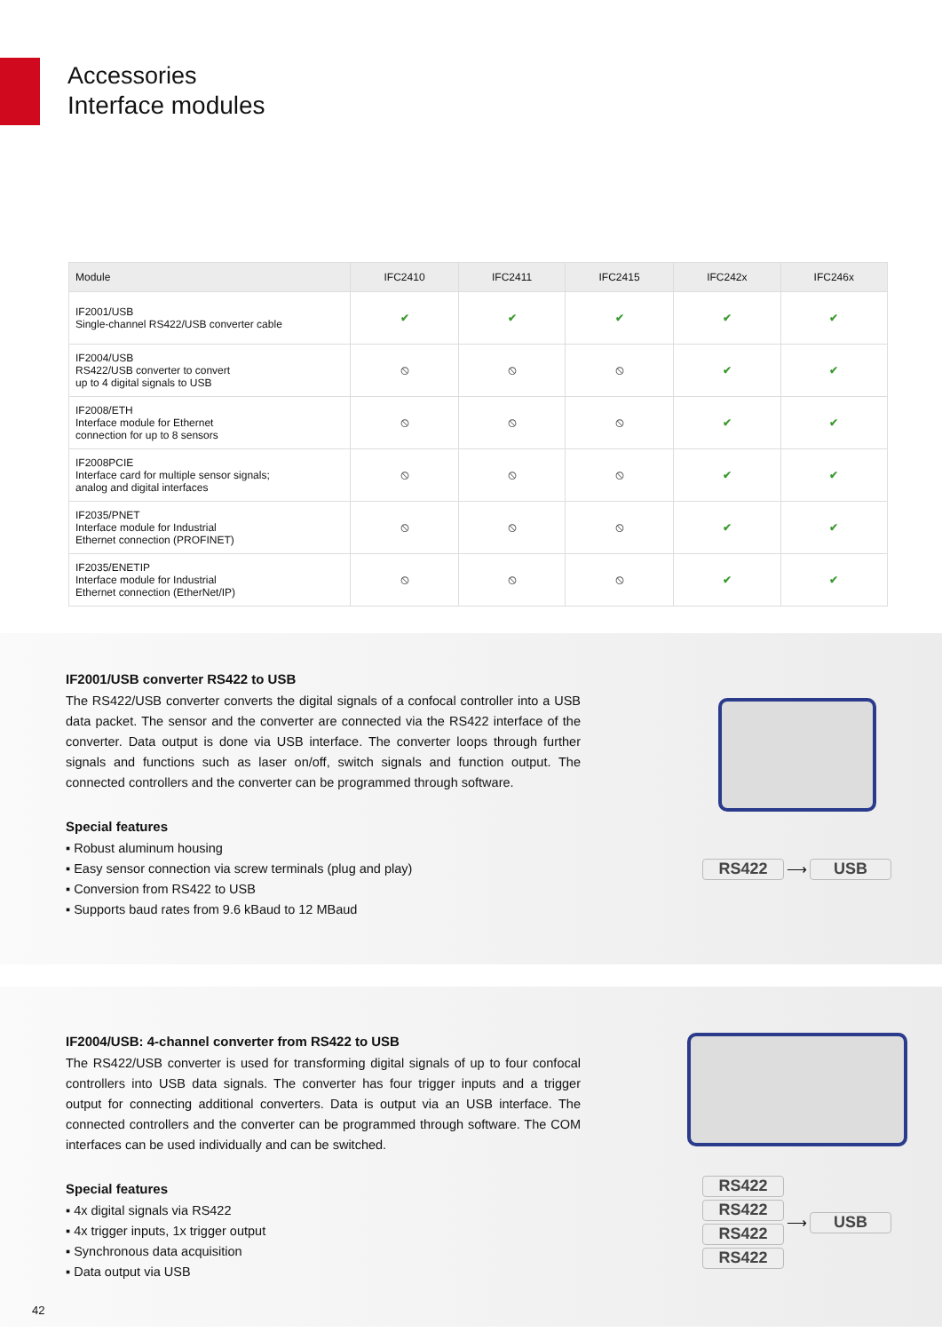Accessories
Interface modules
| Module | IFC2410 | IFC2411 | IFC2415 | IFC242x | IFC246x |
| --- | --- | --- | --- | --- | --- |
| IF2001/USB Single-channel RS422/USB converter cable | ✔ | ✔ | ✔ | ✔ | ✔ |
| IF2004/USB RS422/USB converter to convert up to 4 digital signals to USB | ⦸ | ⦸ | ⦸ | ✔ | ✔ |
| IF2008/ETH Interface module for Ethernet connection for up to 8 sensors | ⦸ | ⦸ | ⦸ | ✔ | ✔ |
| IF2008PCIE Interface card for multiple sensor signals; analog and digital interfaces | ⦸ | ⦸ | ⦸ | ✔ | ✔ |
| IF2035/PNET Interface module for Industrial Ethernet connection (PROFINET) | ⦸ | ⦸ | ⦸ | ✔ | ✔ |
| IF2035/ENETIP Interface module for Industrial Ethernet connection (EtherNet/IP) | ⦸ | ⦸ | ⦸ | ✔ | ✔ |
IF2001/USB converter RS422 to USB
The RS422/USB converter converts the digital signals of a confocal controller into a USB data packet. The sensor and the converter are connected via the RS422 interface of the converter. Data output is done via USB interface. The converter loops through further signals and functions such as laser on/off, switch signals and function output. The connected controllers and the converter can be programmed through software.
Special features
▪ Robust aluminum housing
▪ Easy sensor connection via screw terminals (plug and play)
▪ Conversion from RS422 to USB
▪ Supports baud rates from 9.6 kBaud to 12 MBaud
RS422
⟶
USB
IF2004/USB: 4-channel converter from RS422 to USB
The RS422/USB converter is used for transforming digital signals of up to four confocal controllers into USB data signals. The converter has four trigger inputs and a trigger output for connecting additional converters. Data is output via an USB interface. The connected controllers and the converter can be programmed through software. The COM interfaces can be used individually and can be switched.
Special features
▪ 4x digital signals via RS422
▪ 4x trigger inputs, 1x trigger output
▪ Synchronous data acquisition
▪ Data output via USB
RS422
RS422
RS422
RS422
⟶
USB
42